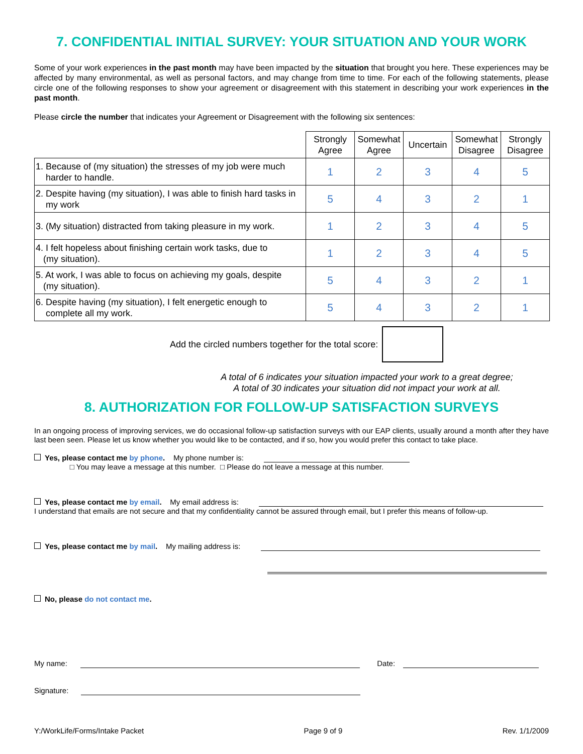7. CONFIDENTIAL INITIAL SURVEY: YOUR SITUATION AND YOUR WORK
Some of your work experiences in the past month may have been impacted by the situation that brought you here. These experiences may be affected by many environmental, as well as personal factors, and may change from time to time. For each of the following statements, please circle one of the following responses to show your agreement or disagreement with this statement in describing your work experiences in the past month.
Please circle the number that indicates your Agreement or Disagreement with the following six sentences:
| | Strongly Agree | Somewhat Agree | Uncertain | Somewhat Disagree | Strongly Disagree |
| 1. Because of (my situation) the stresses of my job were much harder to handle. | 1 | 2 | 3 | 4 | 5 |
| 2. Despite having (my situation), I was able to finish hard tasks in my work | 5 | 4 | 3 | 2 | 1 |
| 3. (My situation) distracted from taking pleasure in my work. | 1 | 2 | 3 | 4 | 5 |
| 4. I felt hopeless about finishing certain work tasks, due to (my situation). | 1 | 2 | 3 | 4 | 5 |
| 5. At work, I was able to focus on achieving my goals, despite (my situation). | 5 | 4 | 3 | 2 | 1 |
| 6. Despite having (my situation), I felt energetic enough to complete all my work. | 5 | 4 | 3 | 2 | 1 |
Add the circled numbers together for the total score:
A total of 6 indicates your situation impacted your work to a great degree;
A total of 30 indicates your situation did not impact your work at all.
8. AUTHORIZATION FOR FOLLOW-UP SATISFACTION SURVEYS
In an ongoing process of improving services, we do occasional follow-up satisfaction surveys with our EAP clients, usually around a month after they have last been seen. Please let us know whether you would like to be contacted, and if so, how you would prefer this contact to take place.
Yes, please contact me by phone. My phone number is:
□ You may leave a message at this number. □ Please do not leave a message at this number.
Yes, please contact me by email. My email address is:
I understand that emails are not secure and that my confidentiality cannot be assured through email, but I prefer this means of follow-up.
Yes, please contact me by mail. My mailing address is:
No, please do not contact me.
My name: Date:
Signature:
Y:/WorkLife/Forms/Intake Packet Page 9 of 9 Rev. 1/1/2009